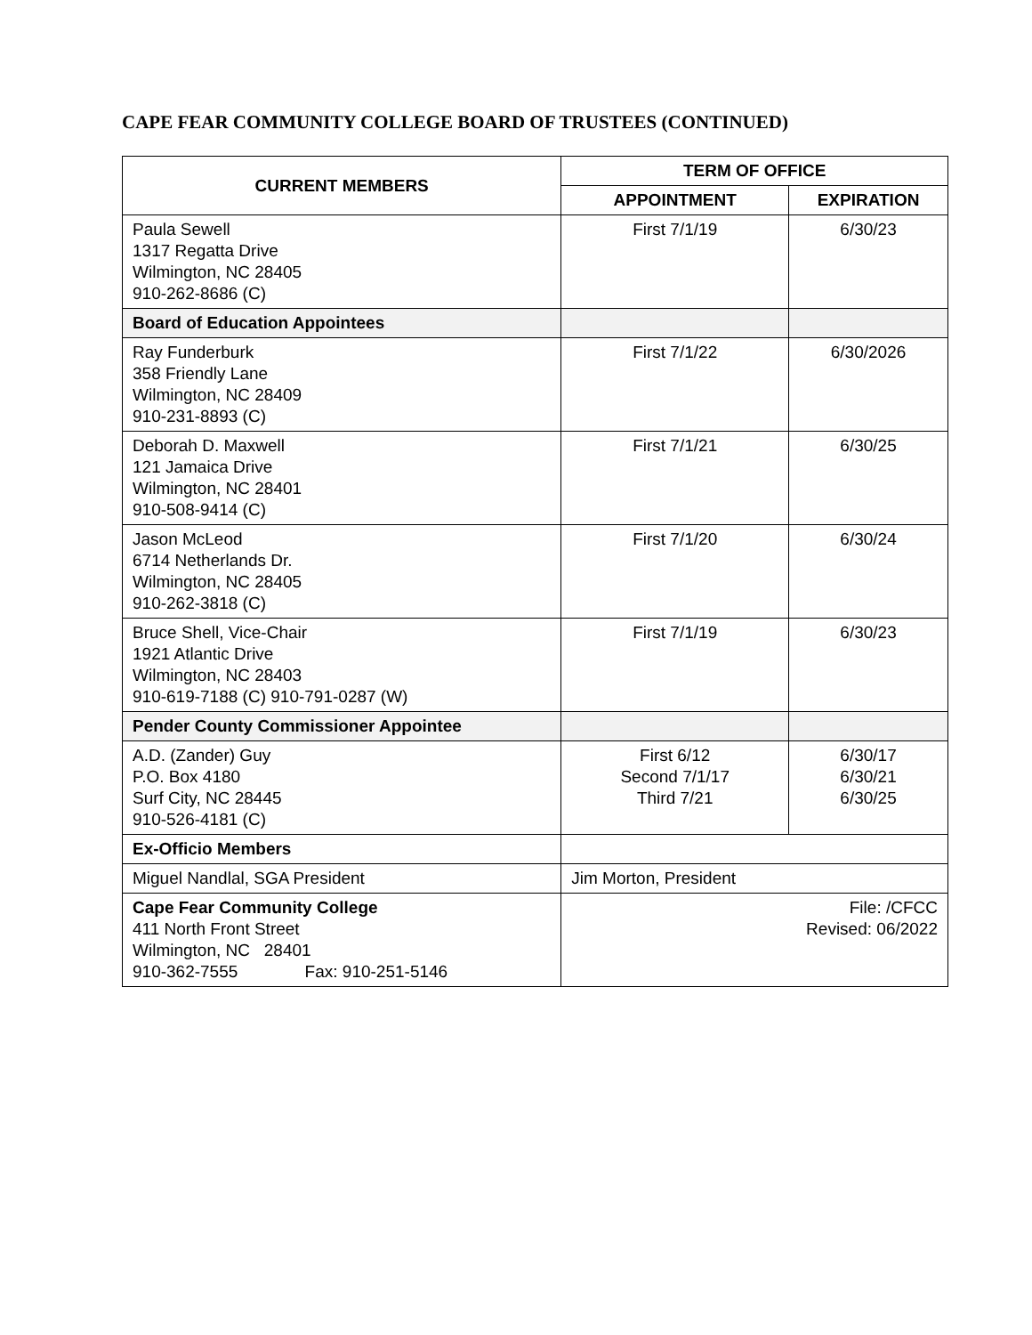CAPE FEAR COMMUNITY COLLEGE BOARD OF TRUSTEES (CONTINUED)
| CURRENT MEMBERS | TERM OF OFFICE | |
| --- | --- | --- |
| | APPOINTMENT | EXPIRATION |
| Paula Sewell 1317 Regatta Drive Wilmington, NC 28405 910-262-8686 (C) | First 7/1/19 | 6/30/23 |
| Board of Education Appointees | | |
| Ray Funderburk 358 Friendly Lane Wilmington, NC 28409 910-231-8893 (C) | First 7/1/22 | 6/30/2026 |
| Deborah D. Maxwell 121 Jamaica Drive Wilmington, NC 28401 910-508-9414 (C) | First 7/1/21 | 6/30/25 |
| Jason McLeod 6714 Netherlands Dr. Wilmington, NC 28405 910-262-3818 (C) | First 7/1/20 | 6/30/24 |
| Bruce Shell, Vice-Chair 1921 Atlantic Drive Wilmington, NC 28403 910-619-7188 (C) 910-791-0287 (W) | First 7/1/19 | 6/30/23 |
| Pender County Commissioner Appointee | | |
| A.D. (Zander) Guy P.O. Box 4180 Surf City, NC 28445 910-526-4181 (C) | First 6/12 Second 7/1/17 Third 7/21 | 6/30/17 6/30/21 6/30/25 |
| Ex-Officio Members | | |
| Miguel Nandlal, SGA President | Jim Morton, President | |
| Cape Fear Community College 411 North Front Street Wilmington, NC 28401 910-362-7555 Fax: 910-251-5146 | File: /CFCC Revised: 06/2022 | |